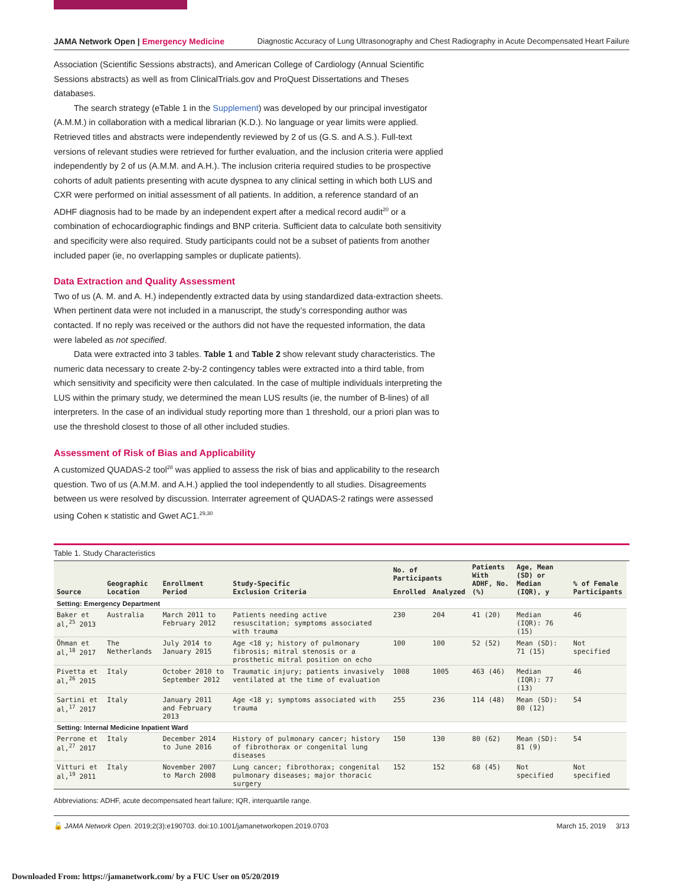JAMA Network Open | Emergency Medicine Diagnostic Accuracy of Lung Ultrasonography and Chest Radiography in Acute Decompensated Heart Failure
Association (Scientific Sessions abstracts), and American College of Cardiology (Annual Scientific Sessions abstracts) as well as from ClinicalTrials.gov and ProQuest Dissertations and Theses databases.
The search strategy (eTable 1 in the Supplement) was developed by our principal investigator (A.M.M.) in collaboration with a medical librarian (K.D.). No language or year limits were applied. Retrieved titles and abstracts were independently reviewed by 2 of us (G.S. and A.S.). Full-text versions of relevant studies were retrieved for further evaluation, and the inclusion criteria were applied independently by 2 of us (A.M.M. and A.H.). The inclusion criteria required studies to be prospective cohorts of adult patients presenting with acute dyspnea to any clinical setting in which both LUS and CXR were performed on initial assessment of all patients. In addition, a reference standard of an ADHF diagnosis had to be made by an independent expert after a medical record audit<sup>20</sup> or a combination of echocardiographic findings and BNP criteria. Sufficient data to calculate both sensitivity and specificity were also required. Study participants could not be a subset of patients from another included paper (ie, no overlapping samples or duplicate patients).
Data Extraction and Quality Assessment
Two of us (A. M. and A. H.) independently extracted data by using standardized data-extraction sheets. When pertinent data were not included in a manuscript, the study’s corresponding author was contacted. If no reply was received or the authors did not have the requested information, the data were labeled as not specified.
Data were extracted into 3 tables. Table 1 and Table 2 show relevant study characteristics. The numeric data necessary to create 2-by-2 contingency tables were extracted into a third table, from which sensitivity and specificity were then calculated. In the case of multiple individuals interpreting the LUS within the primary study, we determined the mean LUS results (ie, the number of B-lines) of all interpreters. In the case of an individual study reporting more than 1 threshold, our a priori plan was to use the threshold closest to those of all other included studies.
Assessment of Risk of Bias and Applicability
A customized QUADAS-2 tool<sup>28</sup> was applied to assess the risk of bias and applicability to the research question. Two of us (A.M.M. and A.H.) applied the tool independently to all studies. Disagreements between us were resolved by discussion. Interrater agreement of QUADAS-2 ratings were assessed using Cohen κ statistic and Gwet AC1.<sup>29,30</sup>
Table 1. Study Characteristics
| Source | Geographic Location | Enrollment Period | Study-Specific Exclusion Criteria | No. of Participants | | Patients With ADHF, No. (%) | Age, Mean (SD) or Median (IQR), y | % of Female Participants |
| --- | --- | --- | --- | --- | --- | --- | --- | --- |
| | | | | Enrolled | Analyzed | | | |
| Setting: Emergency Department | | | | | | | | |
| Baker et al,<sup>25</sup> 2013 | Australia | March 2011 to February 2012 | Patients needing active resuscitation; symptoms associated with trauma | 230 | 204 | 41 (20) | Median (IQR): 76 (15) | 46 |
| Öhman et al,<sup>18</sup> 2017 | The Netherlands | July 2014 to January 2015 | Age <18 y; history of pulmonary fibrosis; mitral stenosis or a prosthetic mitral position on echo | 100 | 100 | 52 (52) | Mean (SD): 71 (15) | Not specified |
| Pivetta et al,<sup>26</sup> 2015 | Italy | October 2010 to September 2012 | Traumatic injury; patients invasively ventilated at the time of evaluation | 1008 | 1005 | 463 (46) | Median (IQR): 77 (13) | 46 |
| Sartini et al,<sup>17</sup> 2017 | Italy | January 2011 and February 2013 | Age <18 y; symptoms associated with trauma | 255 | 236 | 114 (48) | Mean (SD): 80 (12) | 54 |
| Setting: Internal Medicine Inpatient Ward | | | | | | | | |
| Perrone et al,<sup>27</sup> 2017 | Italy | December 2014 to June 2016 | History of pulmonary cancer; history of fibrothorax or congenital lung diseases | 150 | 130 | 80 (62) | Mean (SD): 81 (9) | 54 |
| Vitturi et al,<sup>19</sup> 2011 | Italy | November 2007 to March 2008 | Lung cancer; fibrothorax; congenital pulmonary diseases; major thoracic surgery | 152 | 152 | 68 (45) | Not specified | Not specified |
Abbreviations: ADHF, acute decompensated heart failure; IQR, interquartile range.
🔓 JAMA Network Open. 2019;2(3):e190703. doi:10.1001/jamanetworkopen.2019.0703 March 15, 2019 3/13
Downloaded From: https://jamanetwork.com/ by a FUC User on 05/20/2019